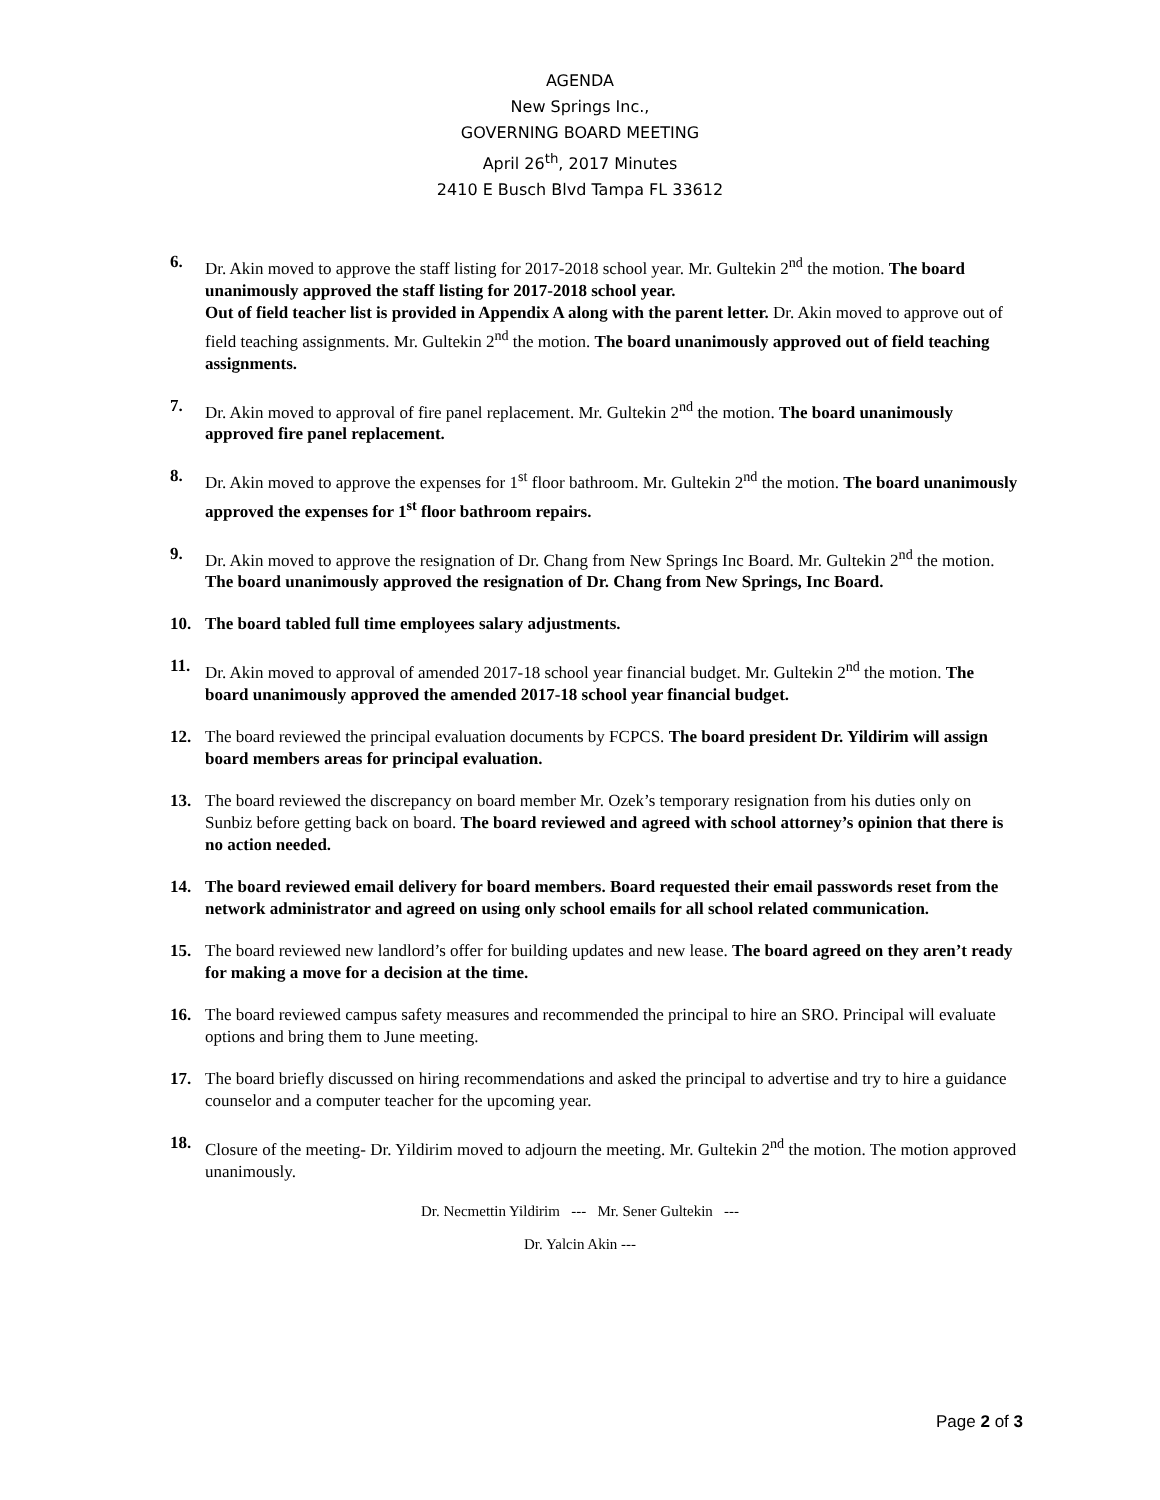AGENDA
New Springs Inc.,
GOVERNING BOARD MEETING
April 26<sup>th</sup>, 2017 Minutes
2410 E Busch Blvd Tampa FL 33612
6. Dr. Akin moved to approve the staff listing for 2017-2018 school year. Mr. Gultekin 2<sup>nd</sup> the motion. The board unanimously approved the staff listing for 2017-2018 school year.
Out of field teacher list is provided in Appendix A along with the parent letter. Dr. Akin moved to approve out of field teaching assignments. Mr. Gultekin 2<sup>nd</sup> the motion. The board unanimously approved out of field teaching assignments.
7. Dr. Akin moved to approval of fire panel replacement. Mr. Gultekin 2<sup>nd</sup> the motion. The board unanimously approved fire panel replacement.
8. Dr. Akin moved to approve the expenses for 1<sup>st</sup> floor bathroom. Mr. Gultekin 2<sup>nd</sup> the motion. The board unanimously approved the expenses for 1<sup>st</sup> floor bathroom repairs.
9. Dr. Akin moved to approve the resignation of Dr. Chang from New Springs Inc Board. Mr. Gultekin 2<sup>nd</sup> the motion. The board unanimously approved the resignation of Dr. Chang from New Springs, Inc Board.
10. The board tabled full time employees salary adjustments.
11. Dr. Akin moved to approval of amended 2017-18 school year financial budget. Mr. Gultekin 2<sup>nd</sup> the motion. The board unanimously approved the amended 2017-18 school year financial budget.
12. The board reviewed the principal evaluation documents by FCPCS. The board president Dr. Yildirim will assign board members areas for principal evaluation.
13. The board reviewed the discrepancy on board member Mr. Ozek’s temporary resignation from his duties only on Sunbiz before getting back on board. The board reviewed and agreed with school attorney’s opinion that there is no action needed.
14. The board reviewed email delivery for board members. Board requested their email passwords reset from the network administrator and agreed on using only school emails for all school related communication.
15. The board reviewed new landlord’s offer for building updates and new lease. The board agreed on they aren’t ready for making a move for a decision at the time.
16. The board reviewed campus safety measures and recommended the principal to hire an SRO. Principal will evaluate options and bring them to June meeting.
17. The board briefly discussed on hiring recommendations and asked the principal to advertise and try to hire a guidance counselor and a computer teacher for the upcoming year.
18. Closure of the meeting- Dr. Yildirim moved to adjourn the meeting. Mr. Gultekin 2<sup>nd</sup> the motion. The motion approved unanimously.
Dr. Necmettin Yildirim --- Mr. Sener Gultekin ---
Dr. Yalcin Akin ---
Page 2 of 3